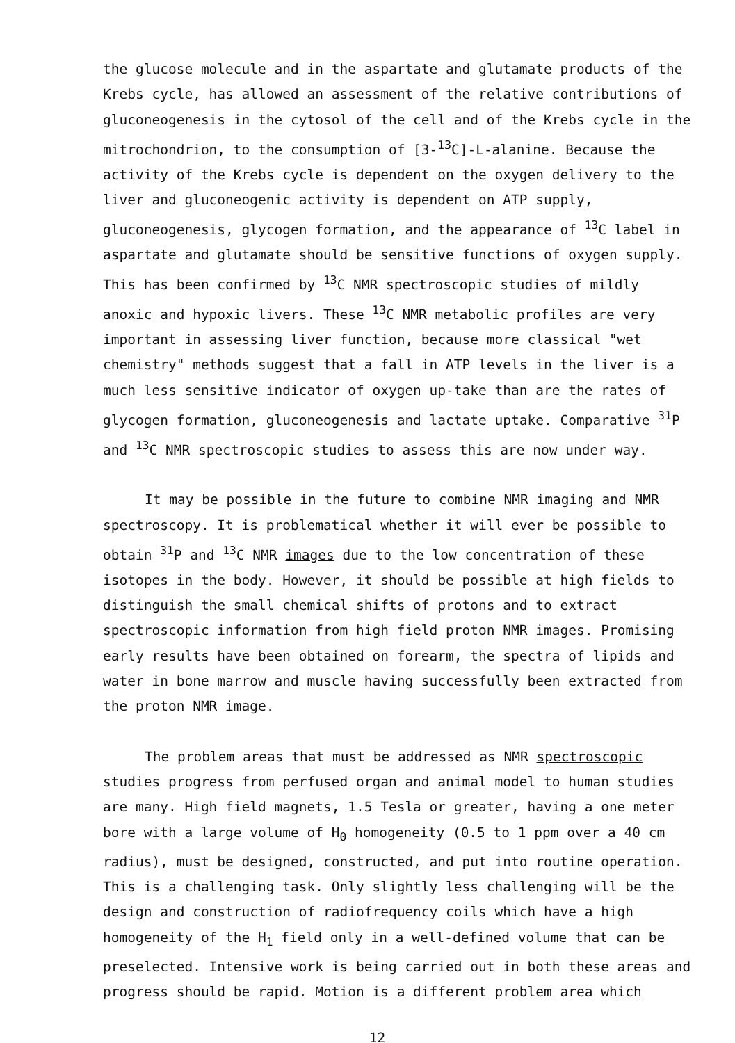the glucose molecule and in the aspartate and glutamate products of the Krebs cycle, has allowed an assessment of the relative contributions of gluconeogenesis in the cytosol of the cell and of the Krebs cycle in the mitrochondrion, to the consumption of [3-<sup>13</sup>C]-L-alanine. Because the activity of the Krebs cycle is dependent on the oxygen delivery to the liver and gluconeogenic activity is dependent on ATP supply, gluconeogenesis, glycogen formation, and the appearance of <sup>13</sup>C label in aspartate and glutamate should be sensitive functions of oxygen supply. This has been confirmed by <sup>13</sup>C NMR spectroscopic studies of mildly anoxic and hypoxic livers. These <sup>13</sup>C NMR metabolic profiles are very important in assessing liver function, because more classical "wet chemistry" methods suggest that a fall in ATP levels in the liver is a much less sensitive indicator of oxygen up-take than are the rates of glycogen formation, gluconeogenesis and lactate uptake. Comparative <sup>31</sup>P and <sup>13</sup>C NMR spectroscopic studies to assess this are now under way.
It may be possible in the future to combine NMR imaging and NMR spectroscopy. It is problematical whether it will ever be possible to obtain <sup>31</sup>P and <sup>13</sup>C NMR images due to the low concentration of these isotopes in the body. However, it should be possible at high fields to distinguish the small chemical shifts of protons and to extract spectroscopic information from high field proton NMR images. Promising early results have been obtained on forearm, the spectra of lipids and water in bone marrow and muscle having successfully been extracted from the proton NMR image.
The problem areas that must be addressed as NMR spectroscopic studies progress from perfused organ and animal model to human studies are many. High field magnets, 1.5 Tesla or greater, having a one meter bore with a large volume of H<sub>0</sub> homogeneity (0.5 to 1 ppm over a 40 cm radius), must be designed, constructed, and put into routine operation. This is a challenging task. Only slightly less challenging will be the design and construction of radiofrequency coils which have a high homogeneity of the H<sub>1</sub> field only in a well-defined volume that can be preselected. Intensive work is being carried out in both these areas and progress should be rapid. Motion is a different problem area which
12